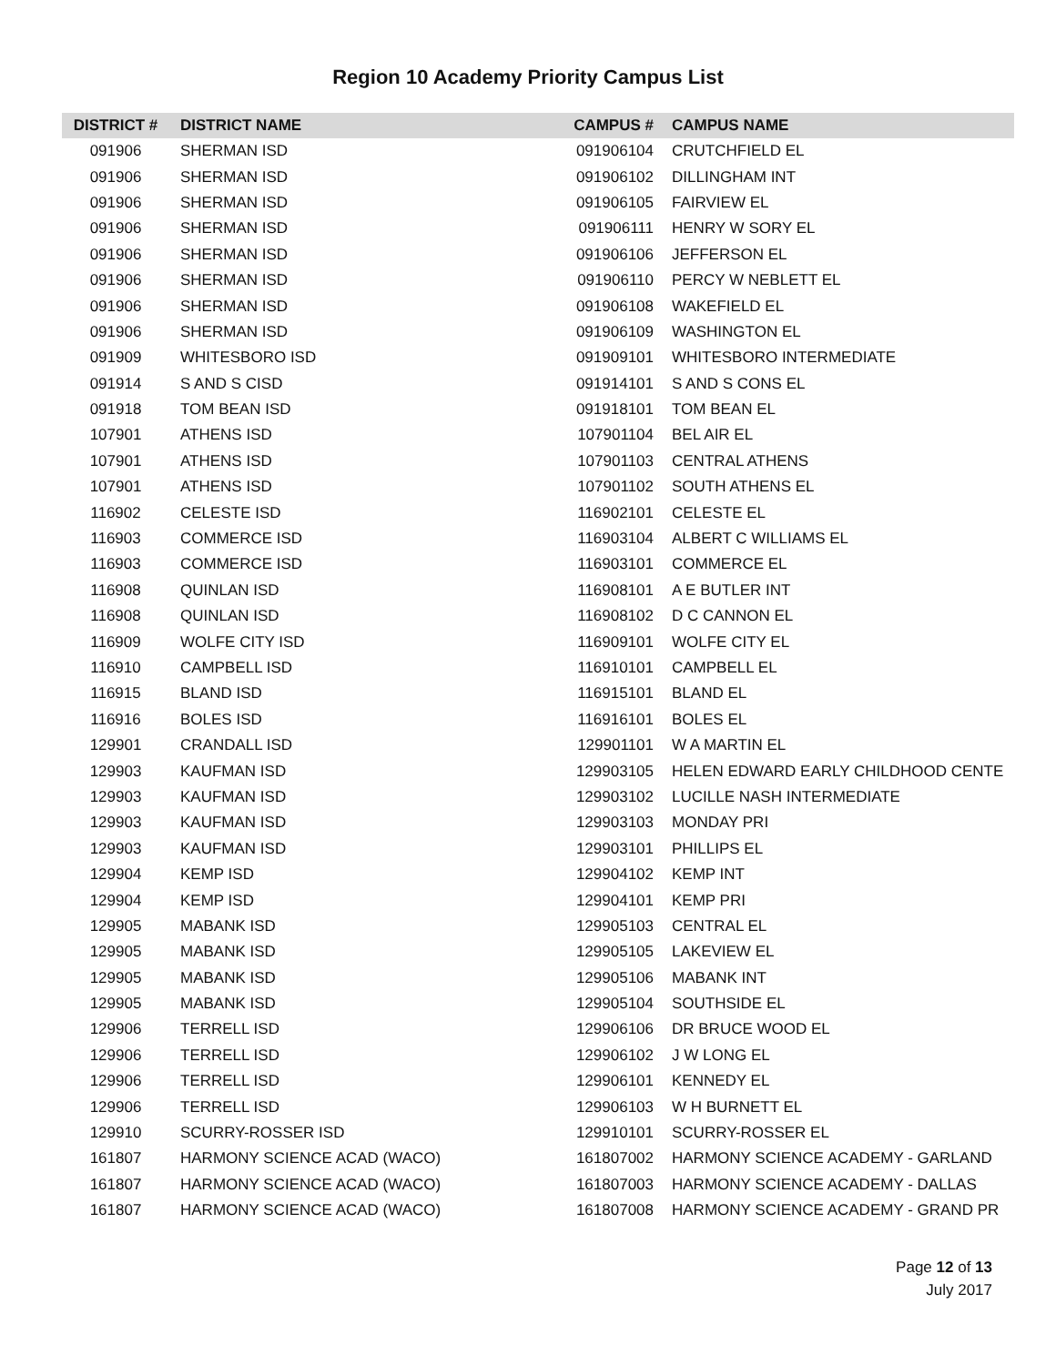Region 10 Academy Priority Campus List
| DISTRICT # | DISTRICT NAME | CAMPUS # | CAMPUS NAME |
| --- | --- | --- | --- |
| 091906 | SHERMAN ISD | 091906104 | CRUTCHFIELD EL |
| 091906 | SHERMAN ISD | 091906102 | DILLINGHAM INT |
| 091906 | SHERMAN ISD | 091906105 | FAIRVIEW EL |
| 091906 | SHERMAN ISD | 091906111 | HENRY W SORY EL |
| 091906 | SHERMAN ISD | 091906106 | JEFFERSON EL |
| 091906 | SHERMAN ISD | 091906110 | PERCY W NEBLETT EL |
| 091906 | SHERMAN ISD | 091906108 | WAKEFIELD EL |
| 091906 | SHERMAN ISD | 091906109 | WASHINGTON EL |
| 091909 | WHITESBORO ISD | 091909101 | WHITESBORO INTERMEDIATE |
| 091914 | S AND S CISD | 091914101 | S AND S CONS EL |
| 091918 | TOM BEAN ISD | 091918101 | TOM BEAN EL |
| 107901 | ATHENS ISD | 107901104 | BEL AIR EL |
| 107901 | ATHENS ISD | 107901103 | CENTRAL ATHENS |
| 107901 | ATHENS ISD | 107901102 | SOUTH ATHENS EL |
| 116902 | CELESTE ISD | 116902101 | CELESTE EL |
| 116903 | COMMERCE ISD | 116903104 | ALBERT C WILLIAMS EL |
| 116903 | COMMERCE ISD | 116903101 | COMMERCE EL |
| 116908 | QUINLAN ISD | 116908101 | A E BUTLER INT |
| 116908 | QUINLAN ISD | 116908102 | D C CANNON EL |
| 116909 | WOLFE CITY ISD | 116909101 | WOLFE CITY EL |
| 116910 | CAMPBELL ISD | 116910101 | CAMPBELL EL |
| 116915 | BLAND ISD | 116915101 | BLAND EL |
| 116916 | BOLES ISD | 116916101 | BOLES EL |
| 129901 | CRANDALL ISD | 129901101 | W A MARTIN EL |
| 129903 | KAUFMAN ISD | 129903105 | HELEN EDWARD EARLY CHILDHOOD CENTE |
| 129903 | KAUFMAN ISD | 129903102 | LUCILLE NASH INTERMEDIATE |
| 129903 | KAUFMAN ISD | 129903103 | MONDAY PRI |
| 129903 | KAUFMAN ISD | 129903101 | PHILLIPS EL |
| 129904 | KEMP ISD | 129904102 | KEMP INT |
| 129904 | KEMP ISD | 129904101 | KEMP PRI |
| 129905 | MABANK ISD | 129905103 | CENTRAL EL |
| 129905 | MABANK ISD | 129905105 | LAKEVIEW EL |
| 129905 | MABANK ISD | 129905106 | MABANK INT |
| 129905 | MABANK ISD | 129905104 | SOUTHSIDE EL |
| 129906 | TERRELL ISD | 129906106 | DR BRUCE WOOD EL |
| 129906 | TERRELL ISD | 129906102 | J W LONG EL |
| 129906 | TERRELL ISD | 129906101 | KENNEDY EL |
| 129906 | TERRELL ISD | 129906103 | W H BURNETT EL |
| 129910 | SCURRY-ROSSER ISD | 129910101 | SCURRY-ROSSER EL |
| 161807 | HARMONY SCIENCE ACAD (WACO) | 161807002 | HARMONY SCIENCE ACADEMY - GARLAND |
| 161807 | HARMONY SCIENCE ACAD (WACO) | 161807003 | HARMONY SCIENCE ACADEMY - DALLAS |
| 161807 | HARMONY SCIENCE ACAD (WACO) | 161807008 | HARMONY SCIENCE ACADEMY - GRAND PR |
Page 12 of 13
July 2017